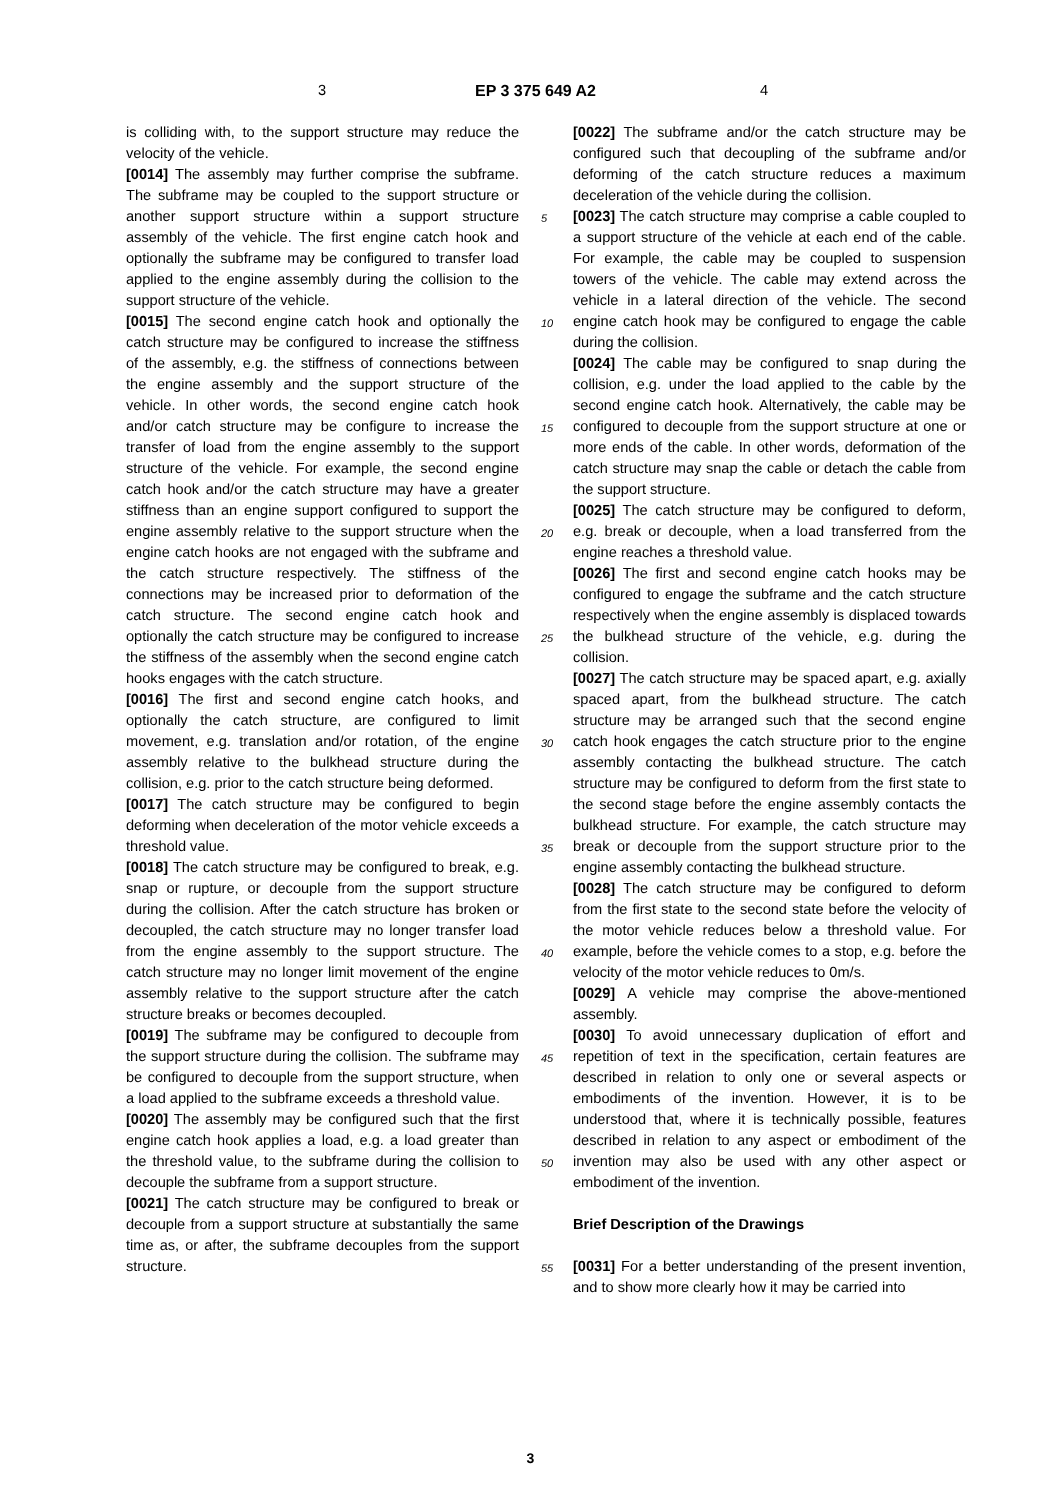3 EP 3 375 649 A2 4
is colliding with, to the support structure may reduce the velocity of the vehicle.
[0014] The assembly may further comprise the subframe. The subframe may be coupled to the support structure or another support structure within a support structure assembly of the vehicle. The first engine catch hook and optionally the subframe may be configured to transfer load applied to the engine assembly during the collision to the support structure of the vehicle.
[0015] The second engine catch hook and optionally the catch structure may be configured to increase the stiffness of the assembly, e.g. the stiffness of connections between the engine assembly and the support structure of the vehicle. In other words, the second engine catch hook and/or catch structure may be configure to increase the transfer of load from the engine assembly to the support structure of the vehicle. For example, the second engine catch hook and/or the catch structure may have a greater stiffness than an engine support configured to support the engine assembly relative to the support structure when the engine catch hooks are not engaged with the subframe and the catch structure respectively. The stiffness of the connections may be increased prior to deformation of the catch structure. The second engine catch hook and optionally the catch structure may be configured to increase the stiffness of the assembly when the second engine catch hooks engages with the catch structure.
[0016] The first and second engine catch hooks, and optionally the catch structure, are configured to limit movement, e.g. translation and/or rotation, of the engine assembly relative to the bulkhead structure during the collision, e.g. prior to the catch structure being deformed.
[0017] The catch structure may be configured to begin deforming when deceleration of the motor vehicle exceeds a threshold value.
[0018] The catch structure may be configured to break, e.g. snap or rupture, or decouple from the support structure during the collision. After the catch structure has broken or decoupled, the catch structure may no longer transfer load from the engine assembly to the support structure. The catch structure may no longer limit movement of the engine assembly relative to the support structure after the catch structure breaks or becomes decoupled.
[0019] The subframe may be configured to decouple from the support structure during the collision. The subframe may be configured to decouple from the support structure, when a load applied to the subframe exceeds a threshold value.
[0020] The assembly may be configured such that the first engine catch hook applies a load, e.g. a load greater than the threshold value, to the subframe during the collision to decouple the subframe from a support structure.
[0021] The catch structure may be configured to break or decouple from a support structure at substantially the same time as, or after, the subframe decouples from the support structure.
5
10
15
20
25
30
35
40
45
50
55
[0022] The subframe and/or the catch structure may be configured such that decoupling of the subframe and/or deforming of the catch structure reduces a maximum deceleration of the vehicle during the collision.
[0023] The catch structure may comprise a cable coupled to a support structure of the vehicle at each end of the cable. For example, the cable may be coupled to suspension towers of the vehicle. The cable may extend across the vehicle in a lateral direction of the vehicle. The second engine catch hook may be configured to engage the cable during the collision.
[0024] The cable may be configured to snap during the collision, e.g. under the load applied to the cable by the second engine catch hook. Alternatively, the cable may be configured to decouple from the support structure at one or more ends of the cable. In other words, deformation of the catch structure may snap the cable or detach the cable from the support structure.
[0025] The catch structure may be configured to deform, e.g. break or decouple, when a load transferred from the engine reaches a threshold value.
[0026] The first and second engine catch hooks may be configured to engage the subframe and the catch structure respectively when the engine assembly is displaced towards the bulkhead structure of the vehicle, e.g. during the collision.
[0027] The catch structure may be spaced apart, e.g. axially spaced apart, from the bulkhead structure. The catch structure may be arranged such that the second engine catch hook engages the catch structure prior to the engine assembly contacting the bulkhead structure. The catch structure may be configured to deform from the first state to the second stage before the engine assembly contacts the bulkhead structure. For example, the catch structure may break or decouple from the support structure prior to the engine assembly contacting the bulkhead structure.
[0028] The catch structure may be configured to deform from the first state to the second state before the velocity of the motor vehicle reduces below a threshold value. For example, before the vehicle comes to a stop, e.g. before the velocity of the motor vehicle reduces to 0m/s.
[0029] A vehicle may comprise the above-mentioned assembly.
[0030] To avoid unnecessary duplication of effort and repetition of text in the specification, certain features are described in relation to only one or several aspects or embodiments of the invention. However, it is to be understood that, where it is technically possible, features described in relation to any aspect or embodiment of the invention may also be used with any other aspect or embodiment of the invention.
Brief Description of the Drawings
[0031] For a better understanding of the present invention, and to show more clearly how it may be carried into
3